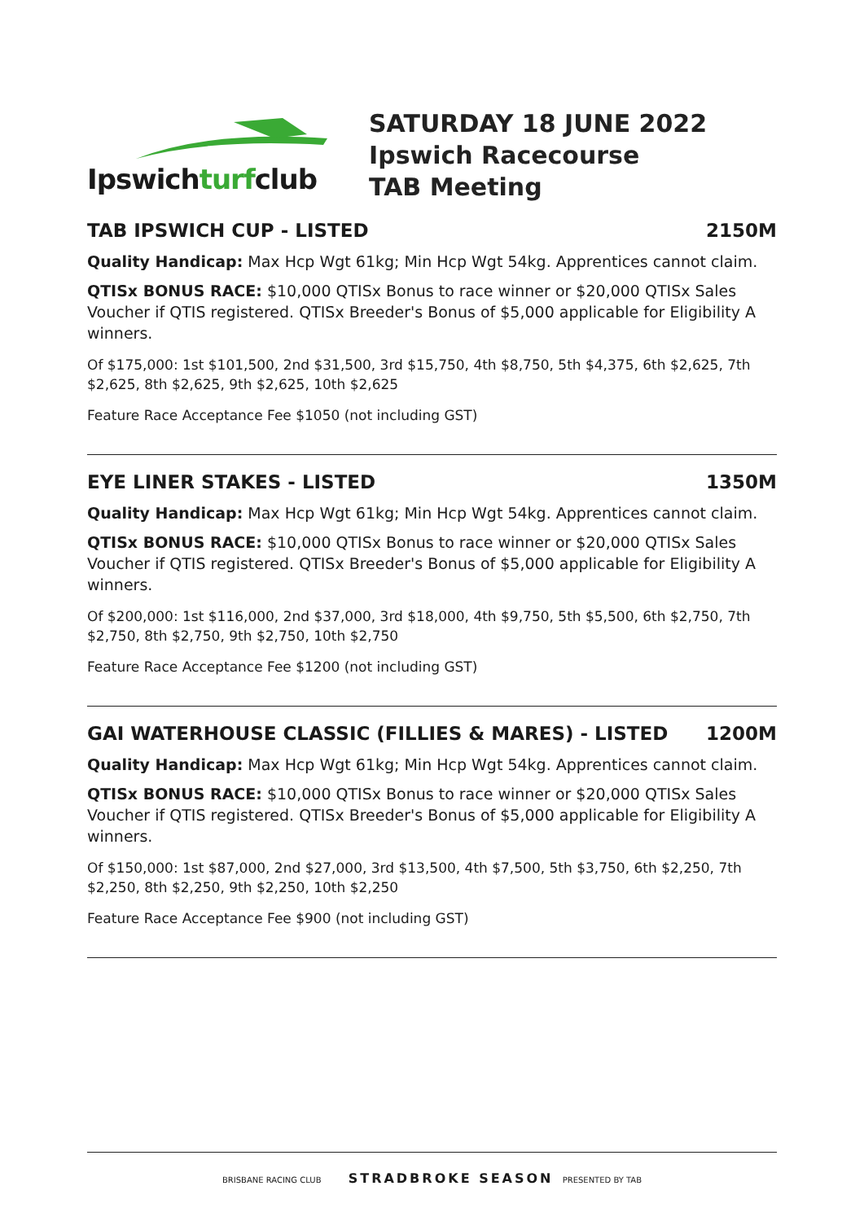Ipswichturfclub
SATURDAY 18 JUNE 2022
Ipswich Racecourse
TAB Meeting
TAB IPSWICH CUP - LISTED 2150M
Quality Handicap: Max Hcp Wgt 61kg; Min Hcp Wgt 54kg. Apprentices cannot claim.
QTISx BONUS RACE: $10,000 QTISx Bonus to race winner or $20,000 QTISx Sales Voucher if QTIS registered. QTISx Breeder's Bonus of $5,000 applicable for Eligibility A winners.
Of $175,000: 1st $101,500, 2nd $31,500, 3rd $15,750, 4th $8,750, 5th $4,375, 6th $2,625, 7th $2,625, 8th $2,625, 9th $2,625, 10th $2,625
Feature Race Acceptance Fee $1050 (not including GST)
EYE LINER STAKES - LISTED 1350M
Quality Handicap: Max Hcp Wgt 61kg; Min Hcp Wgt 54kg. Apprentices cannot claim.
QTISx BONUS RACE: $10,000 QTISx Bonus to race winner or $20,000 QTISx Sales Voucher if QTIS registered. QTISx Breeder's Bonus of $5,000 applicable for Eligibility A winners.
Of $200,000: 1st $116,000, 2nd $37,000, 3rd $18,000, 4th $9,750, 5th $5,500, 6th $2,750, 7th $2,750, 8th $2,750, 9th $2,750, 10th $2,750
Feature Race Acceptance Fee $1200 (not including GST)
GAI WATERHOUSE CLASSIC (FILLIES & MARES) - LISTED 1200M
Quality Handicap: Max Hcp Wgt 61kg; Min Hcp Wgt 54kg. Apprentices cannot claim.
QTISx BONUS RACE: $10,000 QTISx Bonus to race winner or $20,000 QTISx Sales Voucher if QTIS registered. QTISx Breeder's Bonus of $5,000 applicable for Eligibility A winners.
Of $150,000: 1st $87,000, 2nd $27,000, 3rd $13,500, 4th $7,500, 5th $3,750, 6th $2,250, 7th $2,250, 8th $2,250, 9th $2,250, 10th $2,250
Feature Race Acceptance Fee $900 (not including GST)
BRISBANE RACING CLUB STRADBROKE SEASON PRESENTED BY TAB